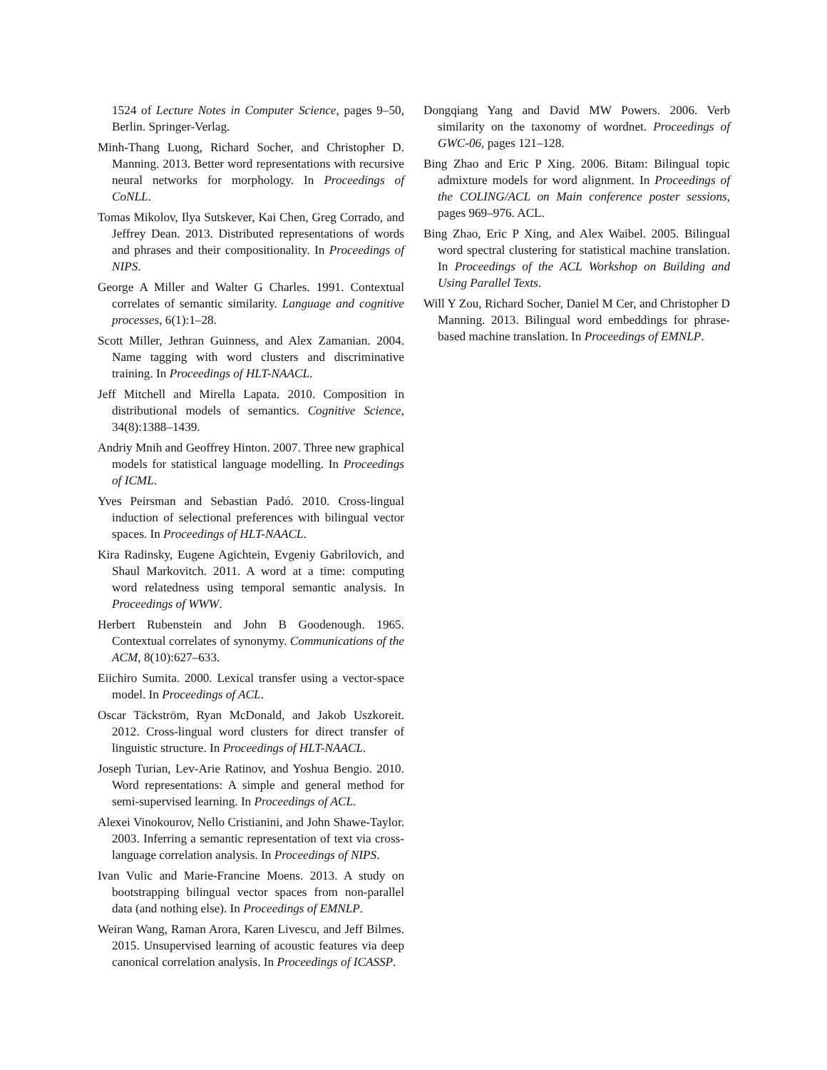1524 of Lecture Notes in Computer Science, pages 9–50, Berlin. Springer-Verlag.
Minh-Thang Luong, Richard Socher, and Christopher D. Manning. 2013. Better word representations with recursive neural networks for morphology. In Proceedings of CoNLL.
Tomas Mikolov, Ilya Sutskever, Kai Chen, Greg Corrado, and Jeffrey Dean. 2013. Distributed representations of words and phrases and their compositionality. In Proceedings of NIPS.
George A Miller and Walter G Charles. 1991. Contextual correlates of semantic similarity. Language and cognitive processes, 6(1):1–28.
Scott Miller, Jethran Guinness, and Alex Zamanian. 2004. Name tagging with word clusters and discriminative training. In Proceedings of HLT-NAACL.
Jeff Mitchell and Mirella Lapata. 2010. Composition in distributional models of semantics. Cognitive Science, 34(8):1388–1439.
Andriy Mnih and Geoffrey Hinton. 2007. Three new graphical models for statistical language modelling. In Proceedings of ICML.
Yves Peirsman and Sebastian Padó. 2010. Cross-lingual induction of selectional preferences with bilingual vector spaces. In Proceedings of HLT-NAACL.
Kira Radinsky, Eugene Agichtein, Evgeniy Gabrilovich, and Shaul Markovitch. 2011. A word at a time: computing word relatedness using temporal semantic analysis. In Proceedings of WWW.
Herbert Rubenstein and John B Goodenough. 1965. Contextual correlates of synonymy. Communications of the ACM, 8(10):627–633.
Eiichiro Sumita. 2000. Lexical transfer using a vector-space model. In Proceedings of ACL.
Oscar Täckström, Ryan McDonald, and Jakob Uszkoreit. 2012. Cross-lingual word clusters for direct transfer of linguistic structure. In Proceedings of HLT-NAACL.
Joseph Turian, Lev-Arie Ratinov, and Yoshua Bengio. 2010. Word representations: A simple and general method for semi-supervised learning. In Proceedings of ACL.
Alexei Vinokourov, Nello Cristianini, and John Shawe-Taylor. 2003. Inferring a semantic representation of text via cross-language correlation analysis. In Proceedings of NIPS.
Ivan Vulic and Marie-Francine Moens. 2013. A study on bootstrapping bilingual vector spaces from non-parallel data (and nothing else). In Proceedings of EMNLP.
Weiran Wang, Raman Arora, Karen Livescu, and Jeff Bilmes. 2015. Unsupervised learning of acoustic features via deep canonical correlation analysis. In Proceedings of ICASSP.
Dongqiang Yang and David MW Powers. 2006. Verb similarity on the taxonomy of wordnet. Proceedings of GWC-06, pages 121–128.
Bing Zhao and Eric P Xing. 2006. Bitam: Bilingual topic admixture models for word alignment. In Proceedings of the COLING/ACL on Main conference poster sessions, pages 969–976. ACL.
Bing Zhao, Eric P Xing, and Alex Waibel. 2005. Bilingual word spectral clustering for statistical machine translation. In Proceedings of the ACL Workshop on Building and Using Parallel Texts.
Will Y Zou, Richard Socher, Daniel M Cer, and Christopher D Manning. 2013. Bilingual word embeddings for phrase-based machine translation. In Proceedings of EMNLP.